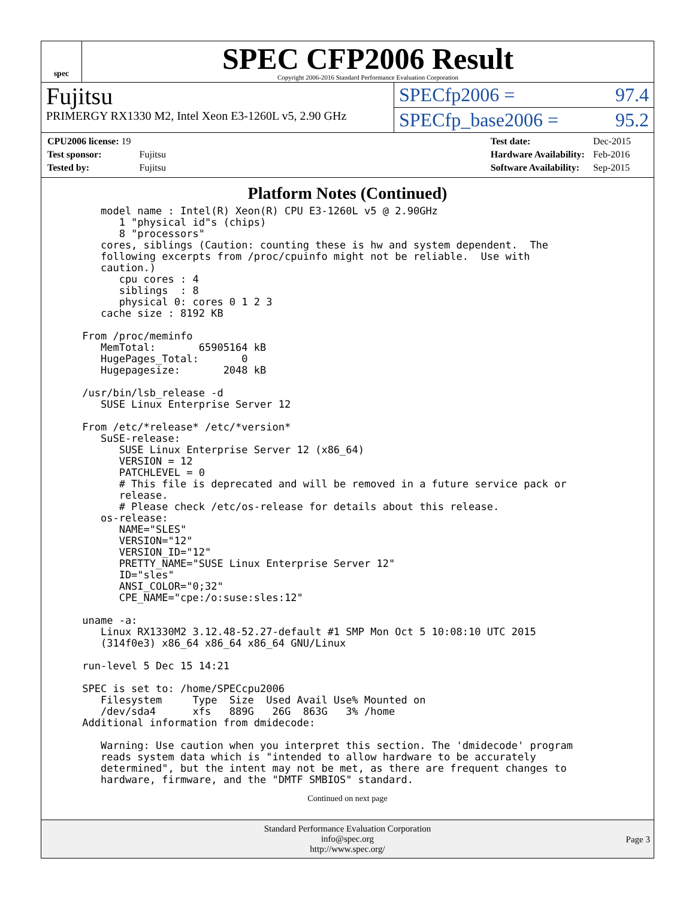spec
SPEC CFP2006 Result
Copyright 2006-2016 Standard Performance Evaluation Corporation
Fujitsu
PRIMERGY RX1330 M2, Intel Xeon E3-1260L v5, 2.90 GHz
SPECfp2006 = 97.4
SPECfp_base2006 = 95.2
| CPU2006 license: 19 | |
| Test sponsor: | Fujitsu |
| Tested by: | Fujitsu |
| Test date: | Dec-2015 |
| Hardware Availability: | Feb-2016 |
| Software Availability: | Sep-2015 |
Platform Notes (Continued)
    model name : Intel(R) Xeon(R) CPU E3-1260L v5 @ 2.90GHz
       1 "physical id"s (chips)
       8 "processors"
    cores, siblings (Caution: counting these is hw and system dependent.  The
    following excerpts from /proc/cpuinfo might not be reliable.  Use with
    caution.)
       cpu cores : 4
       siblings  : 8
       physical 0: cores 0 1 2 3
    cache size : 8192 KB

 From /proc/meminfo
    MemTotal:       65905164 kB
    HugePages_Total:       0
    Hugepagesize:       2048 kB

 /usr/bin/lsb_release -d
    SUSE Linux Enterprise Server 12

 From /etc/*release* /etc/*version*
    SuSE-release:
       SUSE Linux Enterprise Server 12 (x86_64)
       VERSION = 12
       PATCHLEVEL = 0
       # This file is deprecated and will be removed in a future service pack or
       release.
       # Please check /etc/os-release for details about this release.
    os-release:
       NAME="SLES"
       VERSION="12"
       VERSION_ID="12"
       PRETTY_NAME="SUSE Linux Enterprise Server 12"
       ID="sles"
       ANSI_COLOR="0;32"
       CPE_NAME="cpe:/o:suse:sles:12"

 uname -a:
    Linux RX1330M2 3.12.48-52.27-default #1 SMP Mon Oct 5 10:08:10 UTC 2015
    (314f0e3) x86_64 x86_64 x86_64 GNU/Linux

 run-level 5 Dec 15 14:21

 SPEC is set to: /home/SPECcpu2006
    Filesystem     Type  Size  Used Avail Use% Mounted on
    /dev/sda4      xfs   889G   26G  863G   3% /home
 Additional information from dmidecode:

    Warning: Use caution when you interpret this section. The 'dmidecode' program
    reads system data which is "intended to allow hardware to be accurately
    determined", but the intent may not be met, as there are frequent changes to
    hardware, firmware, and the "DMTF SMBIOS" standard.
Continued on next page
Standard Performance Evaluation Corporation
info@spec.org
http://www.spec.org/
Page 3